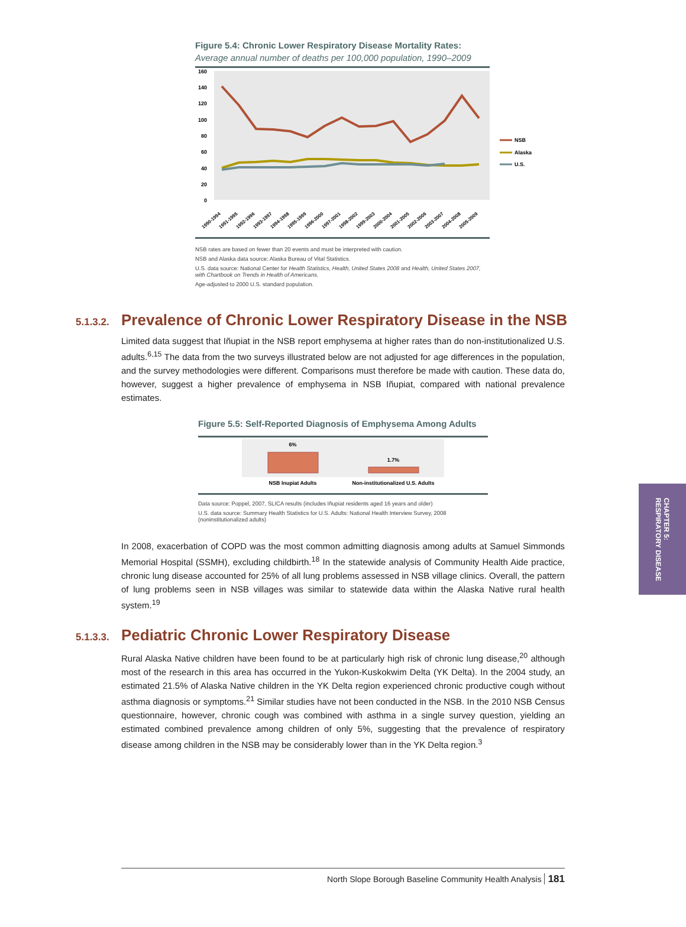Figure 5.4: Chronic Lower Respiratory Disease Mortality Rates:
Average annual number of deaths per 100,000 population, 1990–2009
160
140
120
100
80
60
40
20
0
NSB
Alaska
U.S.
1990-1994
1991-1995
1992-1996
1993-1997
1994-1998
1995-1999
1996-2000
1997-2001
1998-2002
1999-2003
2000-2004
2001-2005
2002-2006
2003-2007
2004-2008
2005-2009
NSB rates are based on fewer than 20 events and must be interpreted with caution.
NSB and Alaska data source: Alaska Bureau of Vital Statistics.
U.S. data source: National Center for Health Statistics, Health, United States 2008 and Health, United States 2007, with Chartbook on Trends in Health of Americans.
Age-adjusted to 2000 U.S. standard population.
5.1.3.2.
Prevalence of Chronic Lower Respiratory Disease in the NSB
Limited data suggest that Iñupiat in the NSB report emphysema at higher rates than do non-institutionalized U.S. adults.<sup>6,15</sup> The data from the two surveys illustrated below are not adjusted for age differences in the population, and the survey methodologies were different. Comparisons must therefore be made with caution. These data do, however, suggest a higher prevalence of emphysema in NSB Iñupiat, compared with national prevalence estimates.
Figure 5.5: Self-Reported Diagnosis of Emphysema Among Adults
6%
1.7%
NSB Inupiat Adults
Non-institutionalized U.S. Adults
Data source: Poppel, 2007, SLICA results (includes Iñupiat residents aged 16 years and older)
U.S. data source: Summary Health Statistics for U.S. Adults: National Health Interview Survey, 2008 (noninstitutionalized adults)
In 2008, exacerbation of COPD was the most common admitting diagnosis among adults at Samuel Simmonds Memorial Hospital (SSMH), excluding childbirth.<sup>18</sup> In the statewide analysis of Community Health Aide practice, chronic lung disease accounted for 25% of all lung problems assessed in NSB village clinics. Overall, the pattern of lung problems seen in NSB villages was similar to statewide data within the Alaska Native rural health system.<sup>19</sup>
5.1.3.3.
Pediatric Chronic Lower Respiratory Disease
Rural Alaska Native children have been found to be at particularly high risk of chronic lung disease,<sup>20</sup> although most of the research in this area has occurred in the Yukon-Kuskokwim Delta (YK Delta). In the 2004 study, an estimated 21.5% of Alaska Native children in the YK Delta region experienced chronic productive cough without asthma diagnosis or symptoms.<sup>21</sup> Similar studies have not been conducted in the NSB. In the 2010 NSB Census questionnaire, however, chronic cough was combined with asthma in a single survey question, yielding an estimated combined prevalence among children of only 5%, suggesting that the prevalence of respiratory disease among children in the NSB may be considerably lower than in the YK Delta region.<sup>3</sup>
CHAPTER 5:
RESPIRATORY DISEASE
North Slope Borough Baseline Community Health Analysis 181